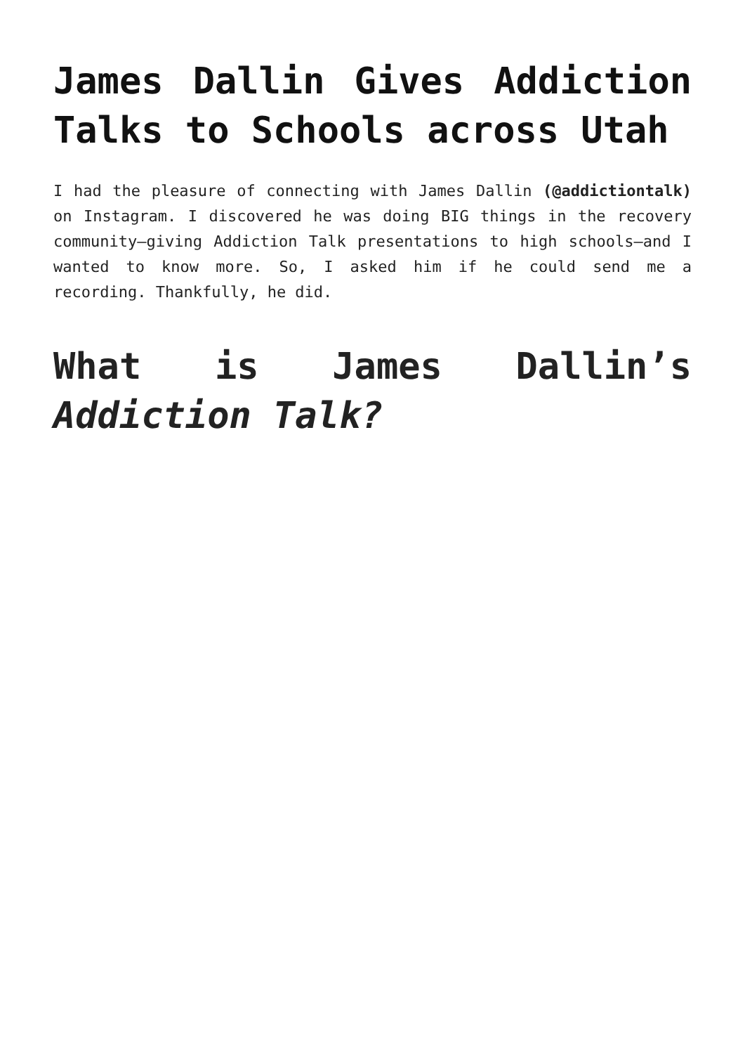James Dallin Gives Addiction Talks to Schools across Utah
I had the pleasure of connecting with James Dallin (@addictiontalk) on Instagram. I discovered he was doing BIG things in the recovery community—giving Addiction Talk presentations to high schools—and I wanted to know more. So, I asked him if he could send me a recording. Thankfully, he did.
What is James Dallin’s
Addiction Talk?